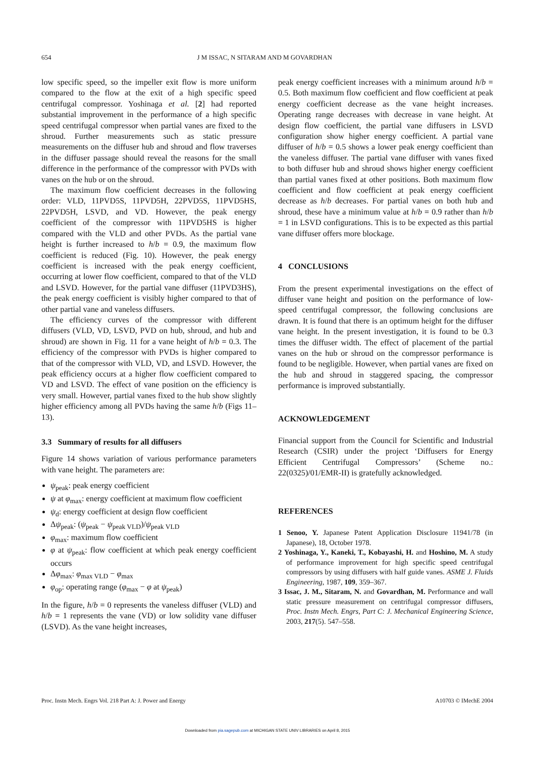654 J M ISSAC, N SITARAM AND M GOVARDHAN
low specific speed, so the impeller exit flow is more uniform compared to the flow at the exit of a high specific speed centrifugal compressor. Yoshinaga et al. [2] had reported substantial improvement in the performance of a high specific speed centrifugal compressor when partial vanes are fixed to the shroud. Further measurements such as static pressure measurements on the diffuser hub and shroud and flow traverses in the diffuser passage should reveal the reasons for the small difference in the performance of the compressor with PVDs with vanes on the hub or on the shroud.
The maximum flow coefficient decreases in the following order: VLD, 11PVD5S, 11PVD5H, 22PVD5S, 11PVD5HS, 22PVD5H, LSVD, and VD. However, the peak energy coefficient of the compressor with 11PVD5HS is higher compared with the VLD and other PVDs. As the partial vane height is further increased to h/b = 0.9, the maximum flow coefficient is reduced (Fig. 10). However, the peak energy coefficient is increased with the peak energy coefficient, occurring at lower flow coefficient, compared to that of the VLD and LSVD. However, for the partial vane diffuser (11PVD3HS), the peak energy coefficient is visibly higher compared to that of other partial vane and vaneless diffusers.
The efficiency curves of the compressor with different diffusers (VLD, VD, LSVD, PVD on hub, shroud, and hub and shroud) are shown in Fig. 11 for a vane height of h/b = 0.3. The efficiency of the compressor with PVDs is higher compared to that of the compressor with VLD, VD, and LSVD. However, the peak efficiency occurs at a higher flow coefficient compared to VD and LSVD. The effect of vane position on the efficiency is very small. However, partial vanes fixed to the hub show slightly higher efficiency among all PVDs having the same h/b (Figs 11–13).
3.3 Summary of results for all diffusers
Figure 14 shows variation of various performance parameters with vane height. The parameters are:
ψ<sub>peak</sub>: peak energy coefficient
ψ at φ<sub>max</sub>: energy coefficient at maximum flow coefficient
ψ<sub>d</sub>: energy coefficient at design flow coefficient
Δψ<sub>peak</sub>: (ψ<sub>peak</sub> − ψ<sub>peak VLD</sub>)/ψ<sub>peak VLD</sub>
φ<sub>max</sub>: maximum flow coefficient
φ at ψ<sub>peak</sub>: flow coefficient at which peak energy coefficient occurs
Δφ<sub>max</sub>: φ<sub>max VLD</sub> − φ<sub>max</sub>
φ<sub>op</sub>: operating range (φ<sub>max</sub> − φ at ψ<sub>peak</sub>)
In the figure, h/b = 0 represents the vaneless diffuser (VLD) and h/b = 1 represents the vane (VD) or low solidity vane diffuser (LSVD). As the vane height increases,
peak energy coefficient increases with a minimum around h/b = 0.5. Both maximum flow coefficient and flow coefficient at peak energy coefficient decrease as the vane height increases. Operating range decreases with decrease in vane height. At design flow coefficient, the partial vane diffusers in LSVD configuration show higher energy coefficient. A partial vane diffuser of h/b = 0.5 shows a lower peak energy coefficient than the vaneless diffuser. The partial vane diffuser with vanes fixed to both diffuser hub and shroud shows higher energy coefficient than partial vanes fixed at other positions. Both maximum flow coefficient and flow coefficient at peak energy coefficient decrease as h/b decreases. For partial vanes on both hub and shroud, these have a minimum value at h/b = 0.9 rather than h/b = 1 in LSVD configurations. This is to be expected as this partial vane diffuser offers more blockage.
4 CONCLUSIONS
From the present experimental investigations on the effect of diffuser vane height and position on the performance of low-speed centrifugal compressor, the following conclusions are drawn. It is found that there is an optimum height for the diffuser vane height. In the present investigation, it is found to be 0.3 times the diffuser width. The effect of placement of the partial vanes on the hub or shroud on the compressor performance is found to be negligible. However, when partial vanes are fixed on the hub and shroud in staggered spacing, the compressor performance is improved substantially.
ACKNOWLEDGEMENT
Financial support from the Council for Scientific and Industrial Research (CSIR) under the project ‘Diffusers for Energy Efficient Centrifugal Compressors’ (Scheme no.: 22(0325)/01/EMR-II) is gratefully acknowledged.
REFERENCES
1 Senoo, Y. Japanese Patent Application Disclosure 11941/78 (in Japanese), 18, October 1978.
2 Yoshinaga, Y., Kaneki, T., Kobayashi, H. and Hoshino, M. A study of performance improvement for high specific speed centrifugal compressors by using diffusers with half guide vanes. ASME J. Fluids Engineering, 1987, 109, 359–367.
3 Issac, J. M., Sitaram, N. and Govardhan, M. Performance and wall static pressure measurement on centrifugal compressor diffusers, Proc. Instn Mech. Engrs, Part C: J. Mechanical Engineering Science, 2003, 217(5). 547–558.
Proc. Instn Mech. Engrs Vol. 218 Part A: J. Power and Energy A10703 © IMechE 2004
Downloaded from pia.sagepub.com at MICHIGAN STATE UNIV LIBRARIES on April 8, 2015